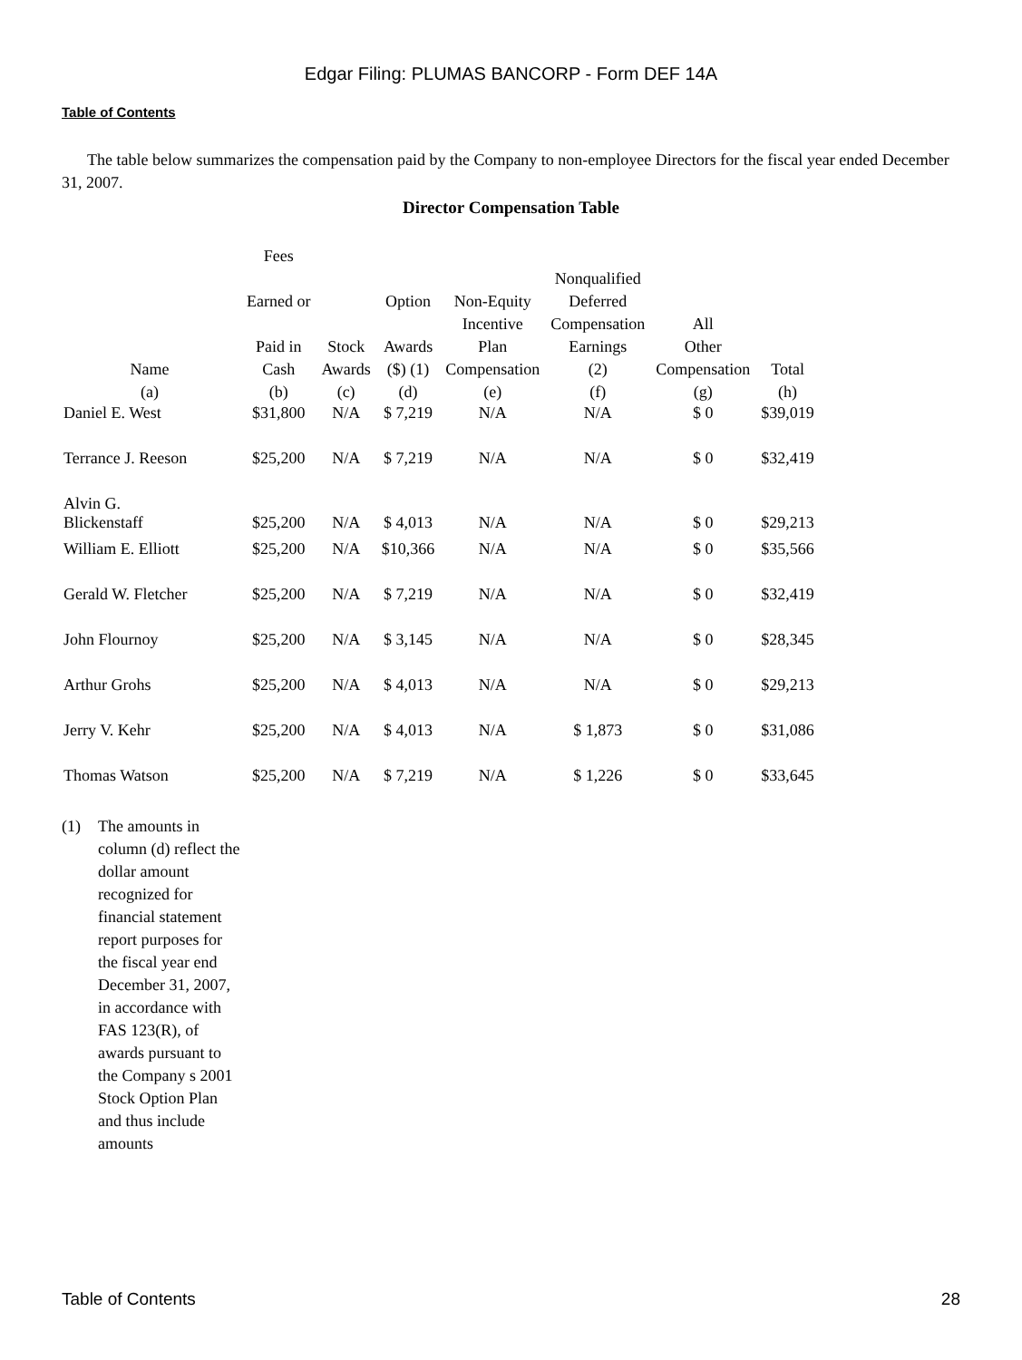Edgar Filing: PLUMAS BANCORP - Form DEF 14A
Table of Contents
The table below summarizes the compensation paid by the Company to non-employee Directors for the fiscal year ended December 31, 2007.
Director Compensation Table
| Name (a) | Fees Earned or Paid in Cash (b) | Stock Awards (c) | Option Awards ($) (1) (d) | Non-Equity Incentive Plan Compensation (e) | Nonqualified Deferred Compensation Earnings (2) (f) | All Other Compensation (g) | Total (h) |
| --- | --- | --- | --- | --- | --- | --- | --- |
| Daniel E. West | $31,800 | N/A | $ 7,219 | N/A | N/A | $ 0 | $39,019 |
| Terrance J. Reeson | $25,200 | N/A | $ 7,219 | N/A | N/A | $ 0 | $32,419 |
| Alvin G. Blickenstaff | $25,200 | N/A | $ 4,013 | N/A | N/A | $ 0 | $29,213 |
| William E. Elliott | $25,200 | N/A | $10,366 | N/A | N/A | $ 0 | $35,566 |
| Gerald W. Fletcher | $25,200 | N/A | $ 7,219 | N/A | N/A | $ 0 | $32,419 |
| John Flournoy | $25,200 | N/A | $ 3,145 | N/A | N/A | $ 0 | $28,345 |
| Arthur Grohs | $25,200 | N/A | $ 4,013 | N/A | N/A | $ 0 | $29,213 |
| Jerry V. Kehr | $25,200 | N/A | $ 4,013 | N/A | $ 1,873 | $ 0 | $31,086 |
| Thomas Watson | $25,200 | N/A | $ 7,219 | N/A | $ 1,226 | $ 0 | $33,645 |
(1) The amounts in column (d) reflect the dollar amount recognized for financial statement report purposes for the fiscal year end December 31, 2007, in accordance with FAS 123(R), of awards pursuant to the Company s 2001 Stock Option Plan and thus include amounts
Table of Contents 28